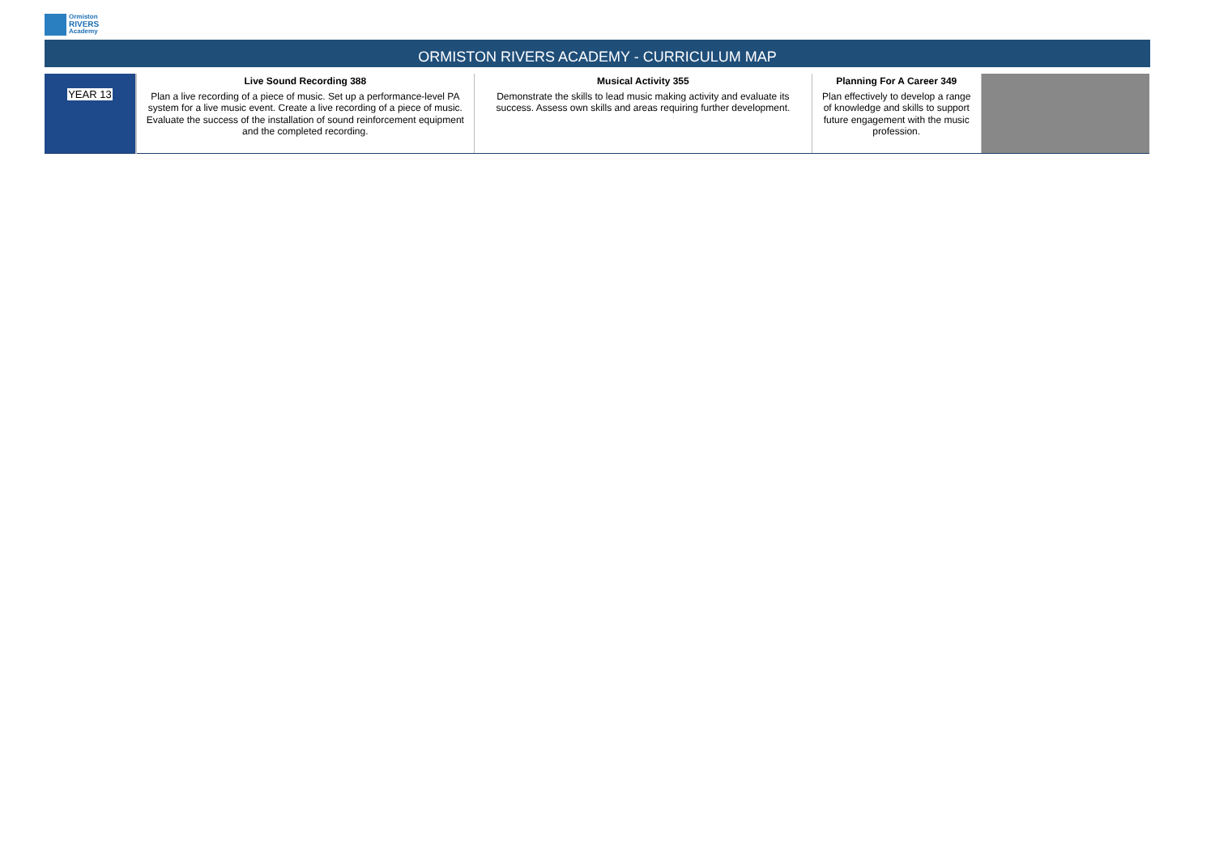Ormiston
RIVERS
Academy
ORMISTON RIVERS ACADEMY - CURRICULUM MAP
| YEAR 13 | Live Sound Recording 388 Plan a live recording of a piece of music. Set up a performance-level PA system for a live music event. Create a live recording of a piece of music. Evaluate the success of the installation of sound reinforcement equipment and the completed recording. | Musical Activity 355 Demonstrate the skills to lead music making activity and evaluate its success. Assess own skills and areas requiring further development. | Planning For A Career 349 Plan effectively to develop a range of knowledge and skills to support future engagement with the music profession. | |